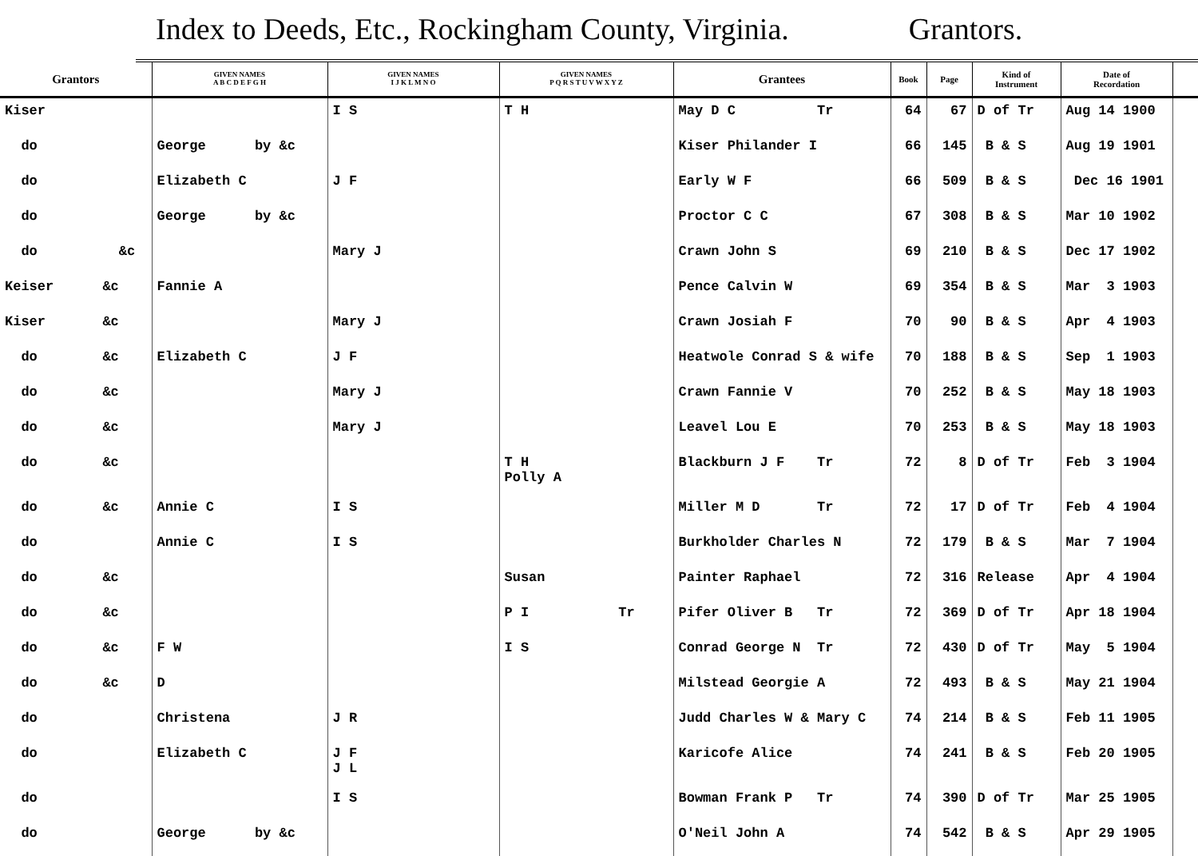Index to Deeds, Etc., Rockingham County, Virginia. Grantors.
| Grantors | GIVEN NAMES A B C D E F G H | GIVEN NAMES I J K L M N O | GIVEN NAMES P Q R S T U V W X Y Z | Grantees | Book | Page | Kind of Instrument | Date of Recordation | |
| --- | --- | --- | --- | --- | --- | --- | --- | --- | --- |
| Kiser | | I S | T H | May D C Tr | 64 | 67 | D of Tr | Aug 14 1900 | |
| do | George by &c | | | Kiser Philander I | 66 | 145 | B & S | Aug 19 1901 | |
| do | Elizabeth C | J F | | Early W F | 66 | 509 | B & S | Dec 16 1901 | |
| do | George by &c | | | Proctor C C | 67 | 308 | B & S | Mar 10 1902 | |
| do &c | | Mary J | | Crawn John S | 69 | 210 | B & S | Dec 17 1902 | |
| Keiser &c | Fannie A | | | Pence Calvin W | 69 | 354 | B & S | Mar 3 1903 | |
| Kiser &c | | Mary J | | Crawn Josiah F | 70 | 90 | B & S | Apr 4 1903 | |
| do &c | Elizabeth C | J F | | Heatwole Conrad S & wife | 70 | 188 | B & S | Sep 1 1903 | |
| do &c | | Mary J | | Crawn Fannie V | 70 | 252 | B & S | May 18 1903 | |
| do &c | | Mary J | | Leavel Lou E | 70 | 253 | B & S | May 18 1903 | |
| do &c | | | T H Polly A | Blackburn J F Tr | 72 | 8 | D of Tr | Feb 3 1904 | |
| do &c | Annie C | I S | | Miller M D Tr | 72 | 17 | D of Tr | Feb 4 1904 | |
| do | Annie C | I S | | Burkholder Charles N | 72 | 179 | B & S | Mar 7 1904 | |
| do &c | | | Susan | Painter Raphael | 72 | 316 | Release | Apr 4 1904 | |
| do &c | | | P I Tr | Pifer Oliver B Tr | 72 | 369 | D of Tr | Apr 18 1904 | |
| do &c | F W | | I S | Conrad George N Tr | 72 | 430 | D of Tr | May 5 1904 | |
| do &c | D | | | Milstead Georgie A | 72 | 493 | B & S | May 21 1904 | |
| do | Christena | J R | | Judd Charles W & Mary C | 74 | 214 | B & S | Feb 11 1905 | |
| do | Elizabeth C | J F J L | | Karicofe Alice | 74 | 241 | B & S | Feb 20 1905 | |
| do | | I S | | Bowman Frank P Tr | 74 | 390 | D of Tr | Mar 25 1905 | |
| do | George by &c | | | O'Neil John A | 74 | 542 | B & S | Apr 29 1905 | |